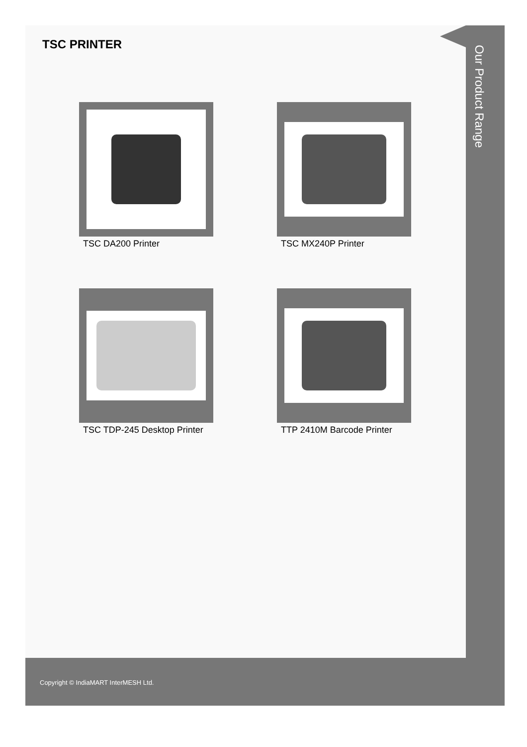TSC PRINTER
TSC DA200 Printer
TSC MX240P Printer
TSC TDP-245 Desktop Printer
TTP 2410M Barcode Printer
Our Product Range
Copyright © IndiaMART InterMESH Ltd.